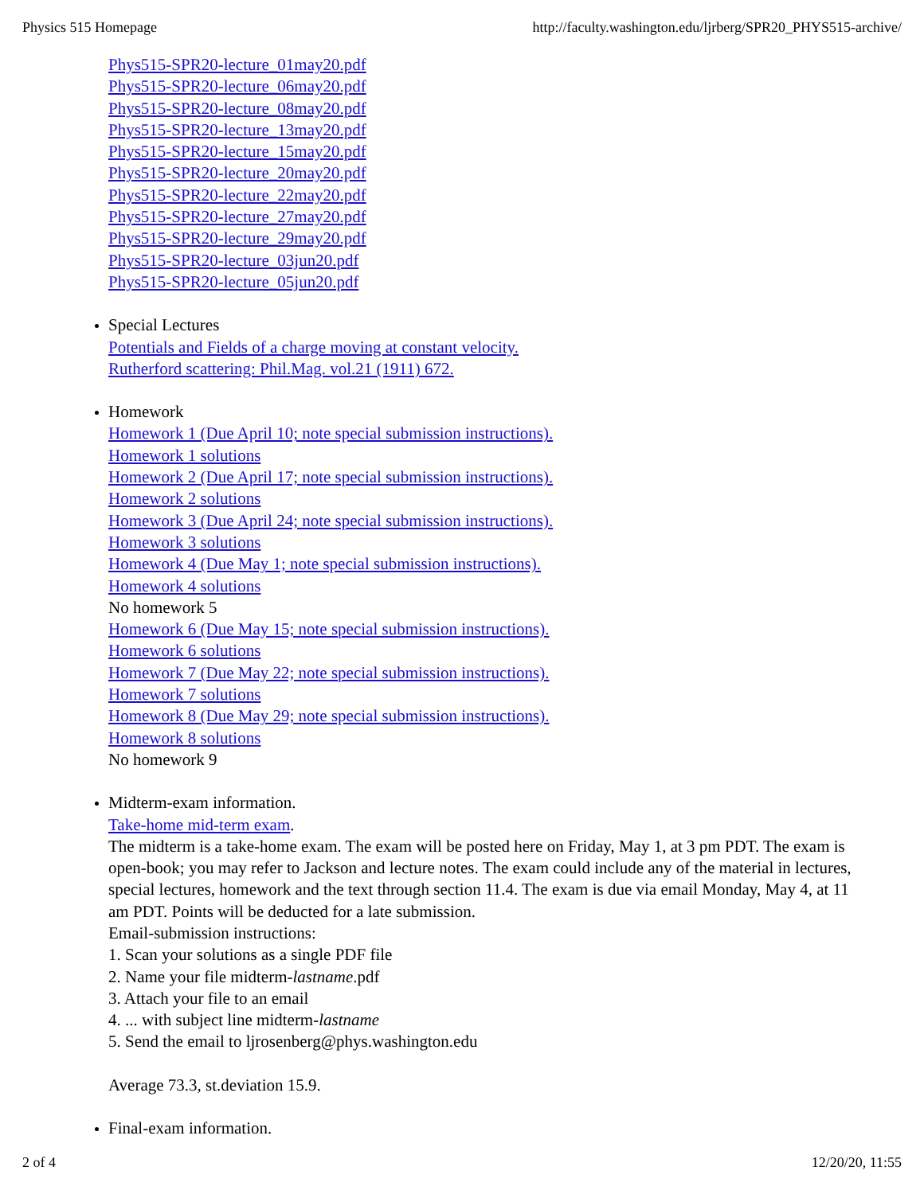Physics 515 Homepage http://faculty.washington.edu/ljrberg/SPR20_PHYS515-archive/
Phys515-SPR20-lecture_01may20.pdf
Phys515-SPR20-lecture_06may20.pdf
Phys515-SPR20-lecture_08may20.pdf
Phys515-SPR20-lecture_13may20.pdf
Phys515-SPR20-lecture_15may20.pdf
Phys515-SPR20-lecture_20may20.pdf
Phys515-SPR20-lecture_22may20.pdf
Phys515-SPR20-lecture_27may20.pdf
Phys515-SPR20-lecture_29may20.pdf
Phys515-SPR20-lecture_03jun20.pdf
Phys515-SPR20-lecture_05jun20.pdf
Special Lectures
Potentials and Fields of a charge moving at constant velocity.
Rutherford scattering: Phil.Mag. vol.21 (1911) 672.
Homework
Homework 1 (Due April 10; note special submission instructions).
Homework 1 solutions
Homework 2 (Due April 17; note special submission instructions).
Homework 2 solutions
Homework 3 (Due April 24; note special submission instructions).
Homework 3 solutions
Homework 4 (Due May 1; note special submission instructions).
Homework 4 solutions
No homework 5
Homework 6 (Due May 15; note special submission instructions).
Homework 6 solutions
Homework 7 (Due May 22; note special submission instructions).
Homework 7 solutions
Homework 8 (Due May 29; note special submission instructions).
Homework 8 solutions
No homework 9
Midterm-exam information.
Take-home mid-term exam.
The midterm is a take-home exam. The exam will be posted here on Friday, May 1, at 3 pm PDT. The exam is open-book; you may refer to Jackson and lecture notes. The exam could include any of the material in lectures, special lectures, homework and the text through section 11.4. The exam is due via email Monday, May 4, at 11 am PDT. Points will be deducted for a late submission.
Email-submission instructions:
1. Scan your solutions as a single PDF file
2. Name your file midterm-lastname.pdf
3. Attach your file to an email
4. ... with subject line midterm-lastname
5. Send the email to ljrosenberg@phys.washington.edu
Average 73.3, st.deviation 15.9.
Final-exam information.
2 of 4 12/20/20, 11:55